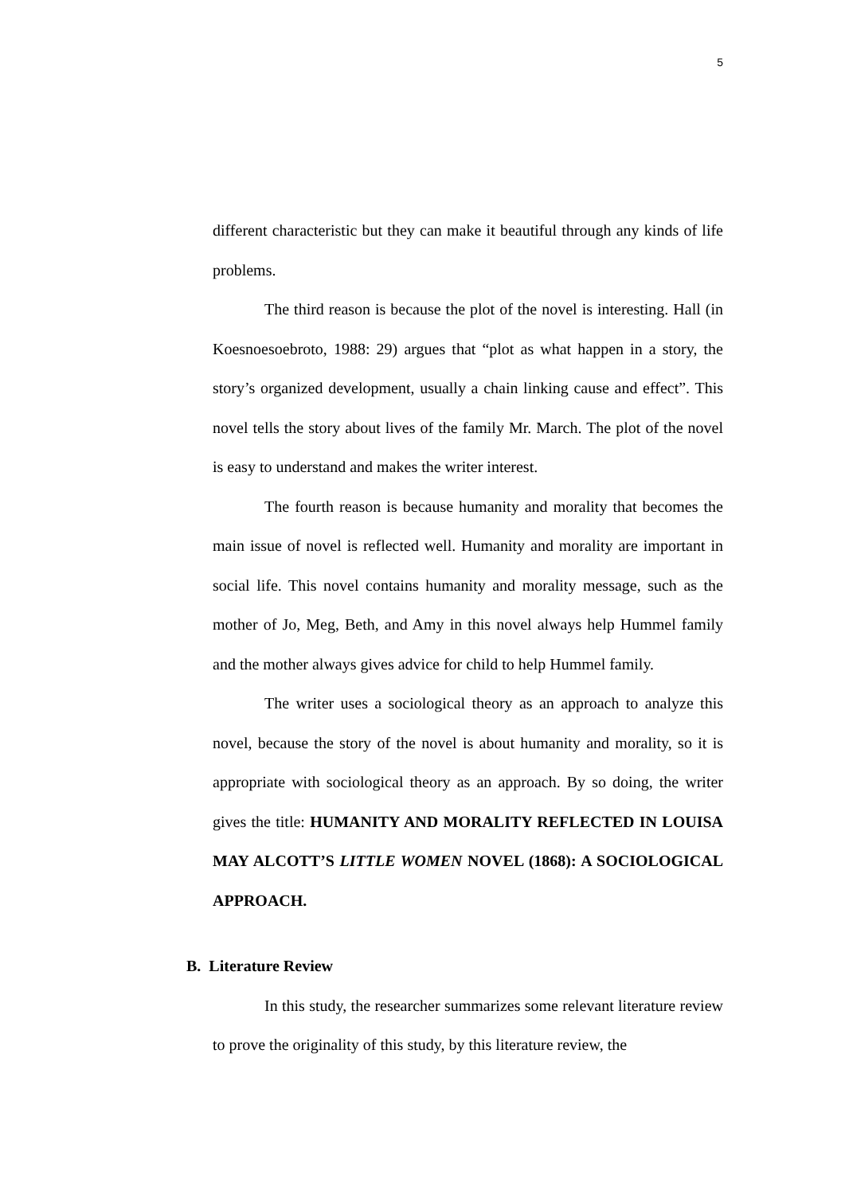5
different characteristic but they can make it beautiful through any kinds of life problems.
The third reason is because the plot of the novel is interesting. Hall (in Koesnoesoebroto, 1988: 29) argues that “plot as what happen in a story, the story’s organized development, usually a chain linking cause and effect”. This novel tells the story about lives of the family Mr. March. The plot of the novel is easy to understand and makes the writer interest.
The fourth reason is because humanity and morality that becomes the main issue of novel is reflected well. Humanity and morality are important in social life. This novel contains humanity and morality message, such as the mother of Jo, Meg, Beth, and Amy in this novel always help Hummel family and the mother always gives advice for child to help Hummel family.
The writer uses a sociological theory as an approach to analyze this novel, because the story of the novel is about humanity and morality, so it is appropriate with sociological theory as an approach. By so doing, the writer gives the title: HUMANITY AND MORALITY REFLECTED IN LOUISA MAY ALCOTT’S LITTLE WOMEN NOVEL (1868): A SOCIOLOGICAL APPROACH.
B. Literature Review
In this study, the researcher summarizes some relevant literature review to prove the originality of this study, by this literature review, the